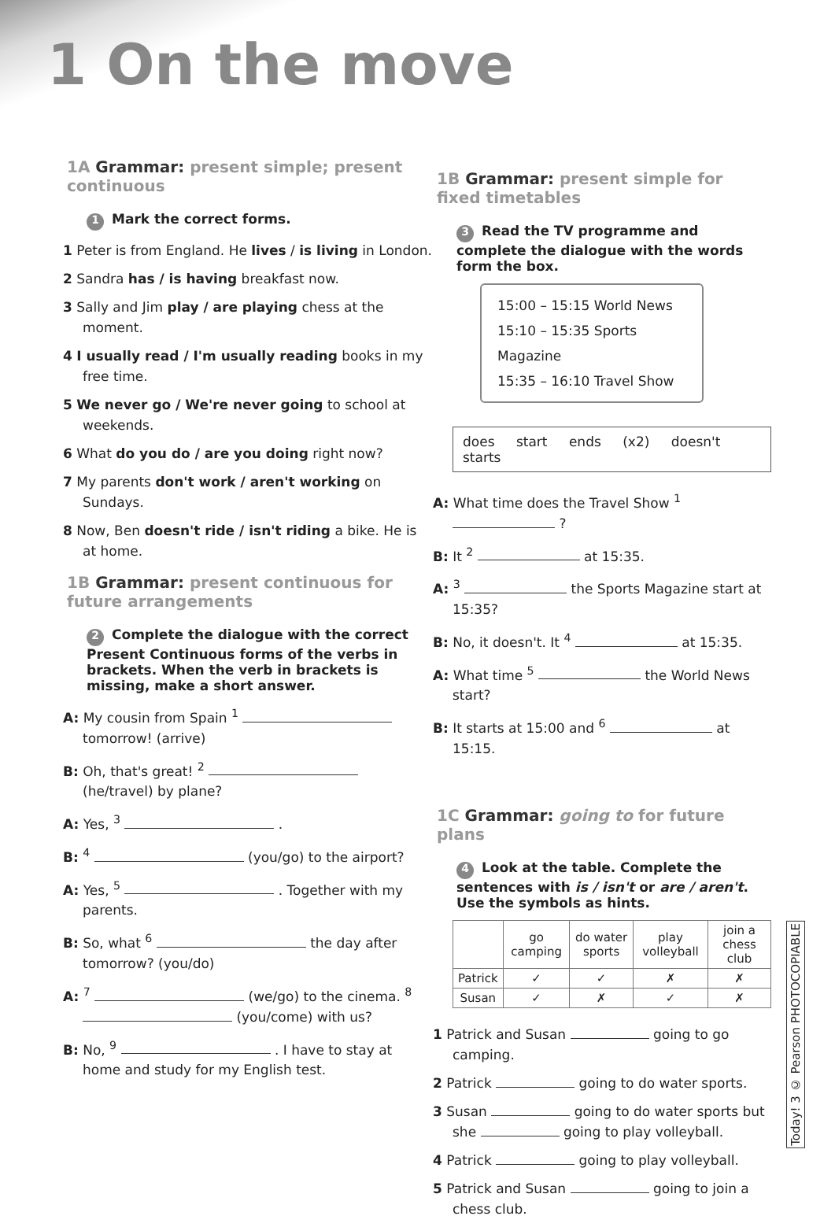1 On the move
1A Grammar: present simple; present continuous
1 Mark the correct forms.
1 Peter is from England. He lives / is living in London.
2 Sandra has / is having breakfast now.
3 Sally and Jim play / are playing chess at the moment.
4 I usually read / I'm usually reading books in my free time.
5 We never go / We're never going to school at weekends.
6 What do you do / are you doing right now?
7 My parents don't work / aren't working on Sundays.
8 Now, Ben doesn't ride / isn't riding a bike. He is at home.
1B Grammar: present continuous for future arrangements
2 Complete the dialogue with the correct Present Continuous forms of the verbs in brackets. When the verb in brackets is missing, make a short answer.
A: My cousin from Spain <sup>1</sup> tomorrow! (arrive)
B: Oh, that's great! <sup>2</sup> (he/travel) by plane?
A: Yes, <sup>3</sup> .
B: <sup>4</sup> (you/go) to the airport?
A: Yes, <sup>5</sup> . Together with my parents.
B: So, what <sup>6</sup> the day after tomorrow? (you/do)
A: <sup>7</sup> (we/go) to the cinema. <sup>8</sup> (you/come) with us?
B: No, <sup>9</sup> . I have to stay at home and study for my English test.
1B Grammar: present simple for fixed timetables
3 Read the TV programme and complete the dialogue with the words form the box.
15:00 – 15:15 World News
15:10 – 15:35 Sports Magazine
15:35 – 16:10 Travel Show
does start ends (x2) doesn't starts
A: What time does the Travel Show <sup>1</sup> ?
B: It <sup>2</sup> at 15:35.
A: <sup>3</sup> the Sports Magazine start at 15:35?
B: No, it doesn't. It <sup>4</sup> at 15:35.
A: What time <sup>5</sup> the World News start?
B: It starts at 15:00 and <sup>6</sup> at 15:15.
1C Grammar: going to for future plans
4 Look at the table. Complete the sentences with is / isn't or are / aren't. Use the symbols as hints.
| | go camping | do water sports | play volleyball | join a chess club |
| --- | --- | --- | --- | --- |
| Patrick | ✓ | ✓ | ✗ | ✗ |
| Susan | ✓ | ✗ | ✓ | ✗ |
1 Patrick and Susan going to go camping.
2 Patrick going to do water sports.
3 Susan going to do water sports but she going to play volleyball.
4 Patrick going to play volleyball.
5 Patrick and Susan going to join a chess club.
Today! 3 © Pearson PHOTOCOPIABLE